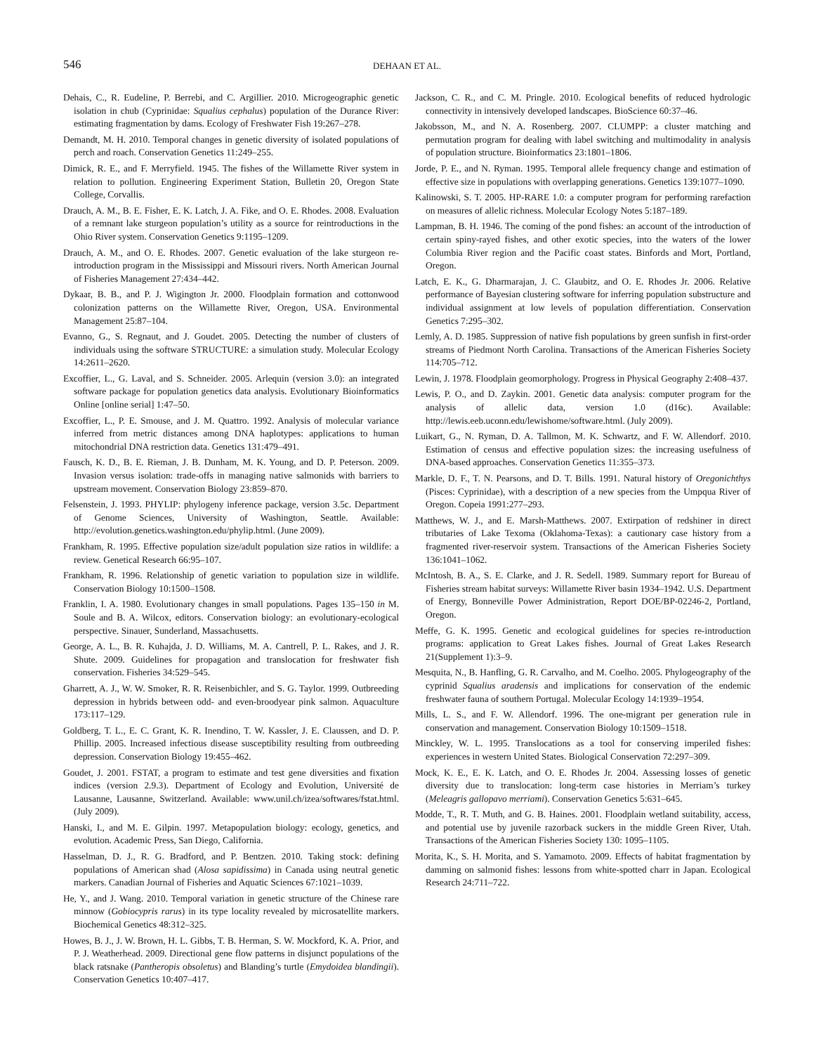546
DEHAAN ET AL.
Dehais, C., R. Eudeline, P. Berrebi, and C. Argillier. 2010. Microgeographic genetic isolation in chub (Cyprinidae: Squalius cephalus) population of the Durance River: estimating fragmentation by dams. Ecology of Freshwater Fish 19:267–278.
Demandt, M. H. 2010. Temporal changes in genetic diversity of isolated populations of perch and roach. Conservation Genetics 11:249–255.
Dimick, R. E., and F. Merryfield. 1945. The fishes of the Willamette River system in relation to pollution. Engineering Experiment Station, Bulletin 20, Oregon State College, Corvallis.
Drauch, A. M., B. E. Fisher, E. K. Latch, J. A. Fike, and O. E. Rhodes. 2008. Evaluation of a remnant lake sturgeon population’s utility as a source for reintroductions in the Ohio River system. Conservation Genetics 9:1195–1209.
Drauch, A. M., and O. E. Rhodes. 2007. Genetic evaluation of the lake sturgeon re-introduction program in the Mississippi and Missouri rivers. North American Journal of Fisheries Management 27:434–442.
Dykaar, B. B., and P. J. Wigington Jr. 2000. Floodplain formation and cottonwood colonization patterns on the Willamette River, Oregon, USA. Environmental Management 25:87–104.
Evanno, G., S. Regnaut, and J. Goudet. 2005. Detecting the number of clusters of individuals using the software STRUCTURE: a simulation study. Molecular Ecology 14:2611–2620.
Excoffier, L., G. Laval, and S. Schneider. 2005. Arlequin (version 3.0): an integrated software package for population genetics data analysis. Evolutionary Bioinformatics Online [online serial] 1:47–50.
Excoffier, L., P. E. Smouse, and J. M. Quattro. 1992. Analysis of molecular variance inferred from metric distances among DNA haplotypes: applications to human mitochondrial DNA restriction data. Genetics 131:479–491.
Fausch, K. D., B. E. Rieman, J. B. Dunham, M. K. Young, and D. P. Peterson. 2009. Invasion versus isolation: trade-offs in managing native salmonids with barriers to upstream movement. Conservation Biology 23:859–870.
Felsenstein, J. 1993. PHYLIP: phylogeny inference package, version 3.5c. Department of Genome Sciences, University of Washington, Seattle. Available: http://evolution.genetics.washington.edu/phylip.html. (June 2009).
Frankham, R. 1995. Effective population size/adult population size ratios in wildlife: a review. Genetical Research 66:95–107.
Frankham, R. 1996. Relationship of genetic variation to population size in wildlife. Conservation Biology 10:1500–1508.
Franklin, I. A. 1980. Evolutionary changes in small populations. Pages 135–150 in M. Soule and B. A. Wilcox, editors. Conservation biology: an evolutionary-ecological perspective. Sinauer, Sunderland, Massachusetts.
George, A. L., B. R. Kuhajda, J. D. Williams, M. A. Cantrell, P. L. Rakes, and J. R. Shute. 2009. Guidelines for propagation and translocation for freshwater fish conservation. Fisheries 34:529–545.
Gharrett, A. J., W. W. Smoker, R. R. Reisenbichler, and S. G. Taylor. 1999. Outbreeding depression in hybrids between odd- and even-broodyear pink salmon. Aquaculture 173:117–129.
Goldberg, T. L., E. C. Grant, K. R. Inendino, T. W. Kassler, J. E. Claussen, and D. P. Phillip. 2005. Increased infectious disease susceptibility resulting from outbreeding depression. Conservation Biology 19:455–462.
Goudet, J. 2001. FSTAT, a program to estimate and test gene diversities and fixation indices (version 2.9.3). Department of Ecology and Evolution, Université de Lausanne, Lausanne, Switzerland. Available: www.unil.ch/izea/softwares/fstat.html. (July 2009).
Hanski, I., and M. E. Gilpin. 1997. Metapopulation biology: ecology, genetics, and evolution. Academic Press, San Diego, California.
Hasselman, D. J., R. G. Bradford, and P. Bentzen. 2010. Taking stock: defining populations of American shad (Alosa sapidissima) in Canada using neutral genetic markers. Canadian Journal of Fisheries and Aquatic Sciences 67:1021–1039.
He, Y., and J. Wang. 2010. Temporal variation in genetic structure of the Chinese rare minnow (Gobiocypris rarus) in its type locality revealed by microsatellite markers. Biochemical Genetics 48:312–325.
Howes, B. J., J. W. Brown, H. L. Gibbs, T. B. Herman, S. W. Mockford, K. A. Prior, and P. J. Weatherhead. 2009. Directional gene flow patterns in disjunct populations of the black ratsnake (Pantheropis obsoletus) and Blanding’s turtle (Emydoidea blandingii). Conservation Genetics 10:407–417.
Jackson, C. R., and C. M. Pringle. 2010. Ecological benefits of reduced hydrologic connectivity in intensively developed landscapes. BioScience 60:37–46.
Jakobsson, M., and N. A. Rosenberg. 2007. CLUMPP: a cluster matching and permutation program for dealing with label switching and multimodality in analysis of population structure. Bioinformatics 23:1801–1806.
Jorde, P. E., and N. Ryman. 1995. Temporal allele frequency change and estimation of effective size in populations with overlapping generations. Genetics 139:1077–1090.
Kalinowski, S. T. 2005. HP-RARE 1.0: a computer program for performing rarefaction on measures of allelic richness. Molecular Ecology Notes 5:187–189.
Lampman, B. H. 1946. The coming of the pond fishes: an account of the introduction of certain spiny-rayed fishes, and other exotic species, into the waters of the lower Columbia River region and the Pacific coast states. Binfords and Mort, Portland, Oregon.
Latch, E. K., G. Dharmarajan, J. C. Glaubitz, and O. E. Rhodes Jr. 2006. Relative performance of Bayesian clustering software for inferring population substructure and individual assignment at low levels of population differentiation. Conservation Genetics 7:295–302.
Lemly, A. D. 1985. Suppression of native fish populations by green sunfish in first-order streams of Piedmont North Carolina. Transactions of the American Fisheries Society 114:705–712.
Lewin, J. 1978. Floodplain geomorphology. Progress in Physical Geography 2:408–437.
Lewis, P. O., and D. Zaykin. 2001. Genetic data analysis: computer program for the analysis of allelic data, version 1.0 (d16c). Available: http://lewis.eeb.uconn.edu/lewishome/software.html. (July 2009).
Luikart, G., N. Ryman, D. A. Tallmon, M. K. Schwartz, and F. W. Allendorf. 2010. Estimation of census and effective population sizes: the increasing usefulness of DNA-based approaches. Conservation Genetics 11:355–373.
Markle, D. F., T. N. Pearsons, and D. T. Bills. 1991. Natural history of Oregonichthys (Pisces: Cyprinidae), with a description of a new species from the Umpqua River of Oregon. Copeia 1991:277–293.
Matthews, W. J., and E. Marsh-Matthews. 2007. Extirpation of redshiner in direct tributaries of Lake Texoma (Oklahoma-Texas): a cautionary case history from a fragmented river-reservoir system. Transactions of the American Fisheries Society 136:1041–1062.
McIntosh, B. A., S. E. Clarke, and J. R. Sedell. 1989. Summary report for Bureau of Fisheries stream habitat surveys: Willamette River basin 1934–1942. U.S. Department of Energy, Bonneville Power Administration, Report DOE/BP-02246-2, Portland, Oregon.
Meffe, G. K. 1995. Genetic and ecological guidelines for species re-introduction programs: application to Great Lakes fishes. Journal of Great Lakes Research 21(Supplement 1):3–9.
Mesquita, N., B. Hanfling, G. R. Carvalho, and M. Coelho. 2005. Phylogeography of the cyprinid Squalius aradensis and implications for conservation of the endemic freshwater fauna of southern Portugal. Molecular Ecology 14:1939–1954.
Mills, L. S., and F. W. Allendorf. 1996. The one-migrant per generation rule in conservation and management. Conservation Biology 10:1509–1518.
Minckley, W. L. 1995. Translocations as a tool for conserving imperiled fishes: experiences in western United States. Biological Conservation 72:297–309.
Mock, K. E., E. K. Latch, and O. E. Rhodes Jr. 2004. Assessing losses of genetic diversity due to translocation: long-term case histories in Merriam’s turkey (Meleagris gallopavo merriami). Conservation Genetics 5:631–645.
Modde, T., R. T. Muth, and G. B. Haines. 2001. Floodplain wetland suitability, access, and potential use by juvenile razorback suckers in the middle Green River, Utah. Transactions of the American Fisheries Society 130: 1095–1105.
Morita, K., S. H. Morita, and S. Yamamoto. 2009. Effects of habitat fragmentation by damming on salmonid fishes: lessons from white-spotted charr in Japan. Ecological Research 24:711–722.